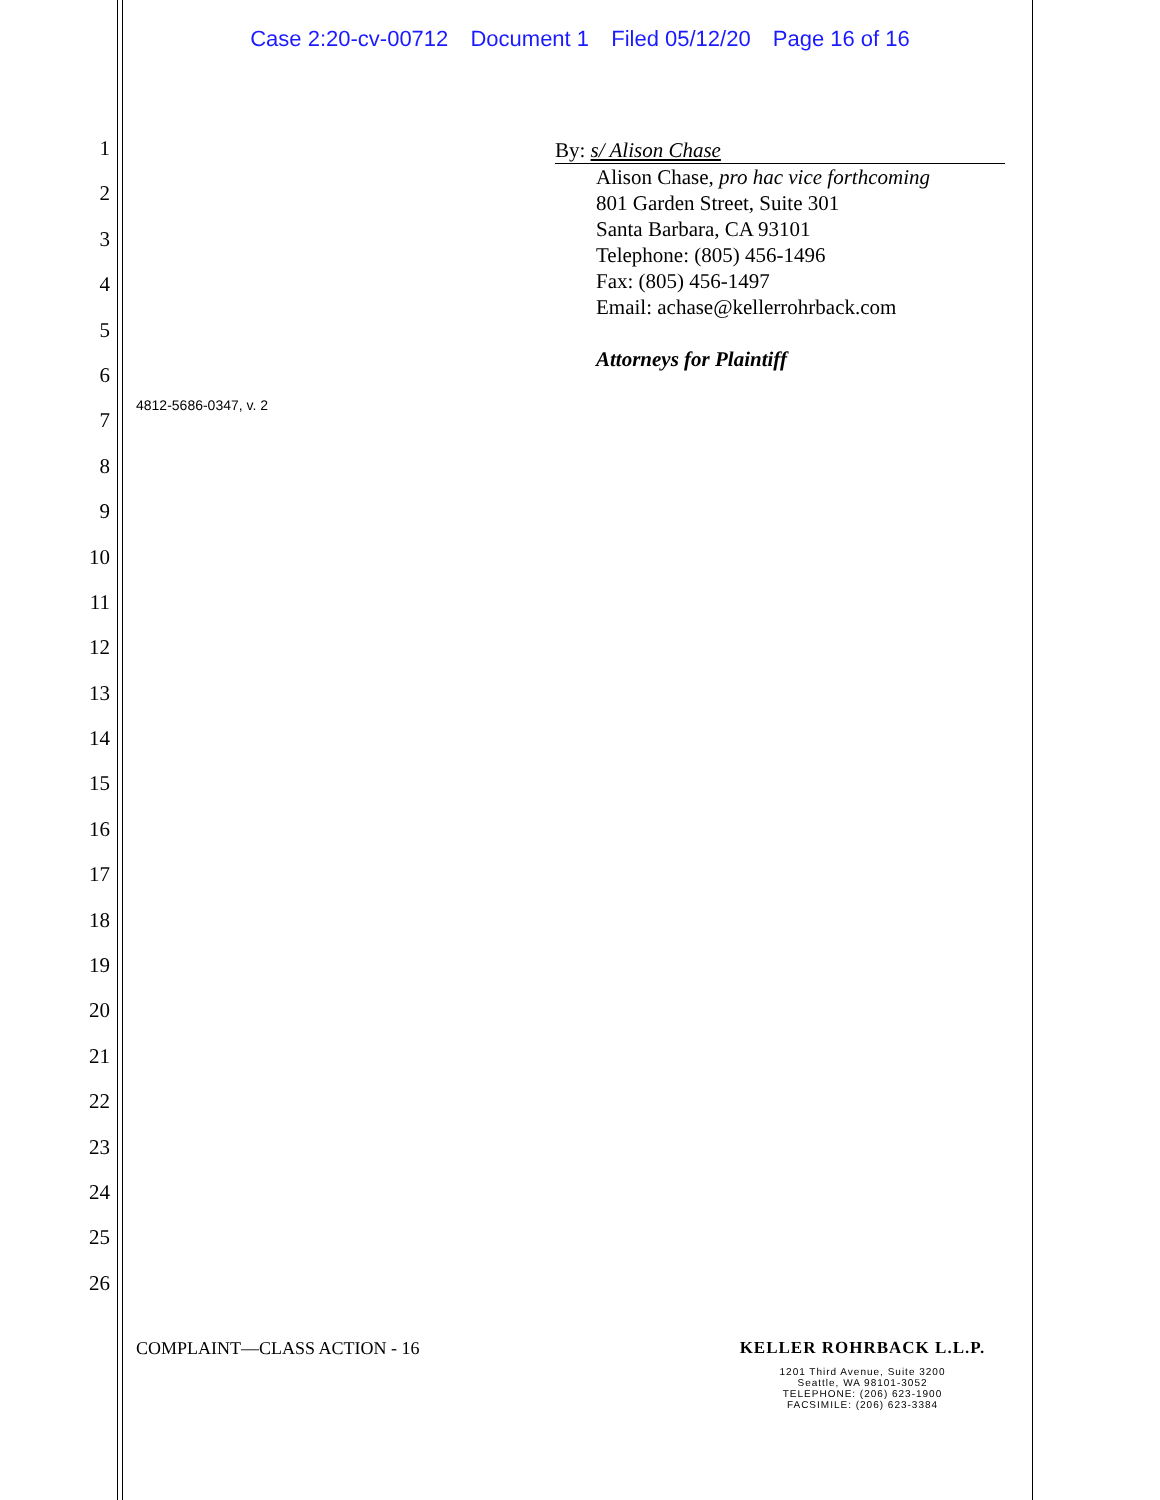Case 2:20-cv-00712 Document 1 Filed 05/12/20 Page 16 of 16
1
2
3
4
5
6
7
8
9
10
11
12
13
14
15
16
17
18
19
20
21
22
23
24
25
26
By: s/ Alison Chase
Alison Chase, pro hac vice forthcoming
801 Garden Street, Suite 301
Santa Barbara, CA 93101
Telephone: (805) 456-1496
Fax: (805) 456-1497
Email: achase@kellerrohrback.com
Attorneys for Plaintiff
4812-5686-0347, v. 2
COMPLAINT—CLASS ACTION - 16
KELLER ROHRBACK L.L.P.
1201 Third Avenue, Suite 3200
Seattle, WA 98101-3052
TELEPHONE: (206) 623-1900
FACSIMILE: (206) 623-3384